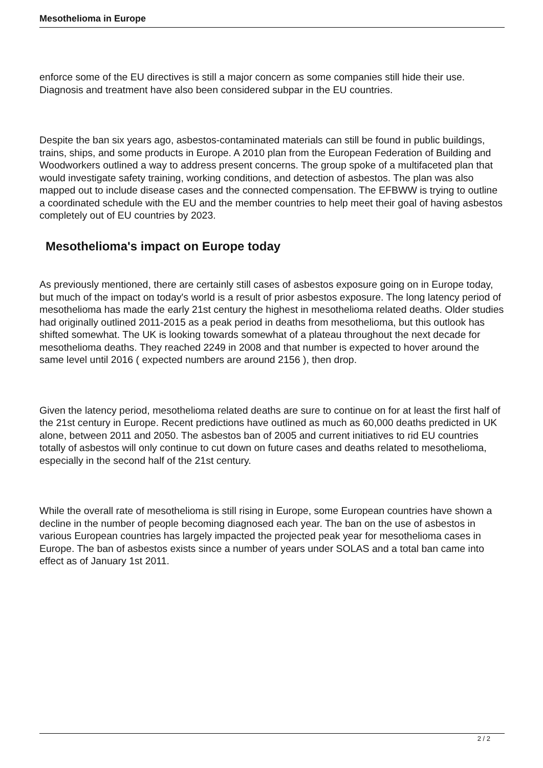Mesothelioma in Europe
enforce some of the EU directives is still a major concern as some companies still hide their use. Diagnosis and treatment have also been considered subpar in the EU countries.
Despite the ban six years ago, asbestos-contaminated materials can still be found in public buildings, trains, ships, and some products in Europe. A 2010 plan from the European Federation of Building and Woodworkers outlined a way to address present concerns. The group spoke of a multifaceted plan that would investigate safety training, working conditions, and detection of asbestos. The plan was also mapped out to include disease cases and the connected compensation. The EFBWW is trying to outline a coordinated schedule with the EU and the member countries to help meet their goal of having asbestos completely out of EU countries by 2023.
Mesothelioma's impact on Europe today
As previously mentioned, there are certainly still cases of asbestos exposure going on in Europe today, but much of the impact on today's world is a result of prior asbestos exposure. The long latency period of mesothelioma has made the early 21st century the highest in mesothelioma related deaths. Older studies had originally outlined 2011-2015 as a peak period in deaths from mesothelioma, but this outlook has shifted somewhat. The UK is looking towards somewhat of a plateau throughout the next decade for mesothelioma deaths. They reached 2249 in 2008 and that number is expected to hover around the same level until 2016 ( expected numbers are around 2156 ), then drop.
Given the latency period, mesothelioma related deaths are sure to continue on for at least the first half of the 21st century in Europe. Recent predictions have outlined as much as 60,000 deaths predicted in UK alone, between 2011 and 2050. The asbestos ban of 2005 and current initiatives to rid EU countries totally of asbestos will only continue to cut down on future cases and deaths related to mesothelioma, especially in the second half of the 21st century.
While the overall rate of mesothelioma is still rising in Europe, some European countries have shown a decline in the number of people becoming diagnosed each year. The ban on the use of asbestos in various European countries has largely impacted the projected peak year for mesothelioma cases in Europe. The ban of asbestos exists since a number of years under SOLAS and a total ban came into effect as of January 1st 2011.
2 / 2